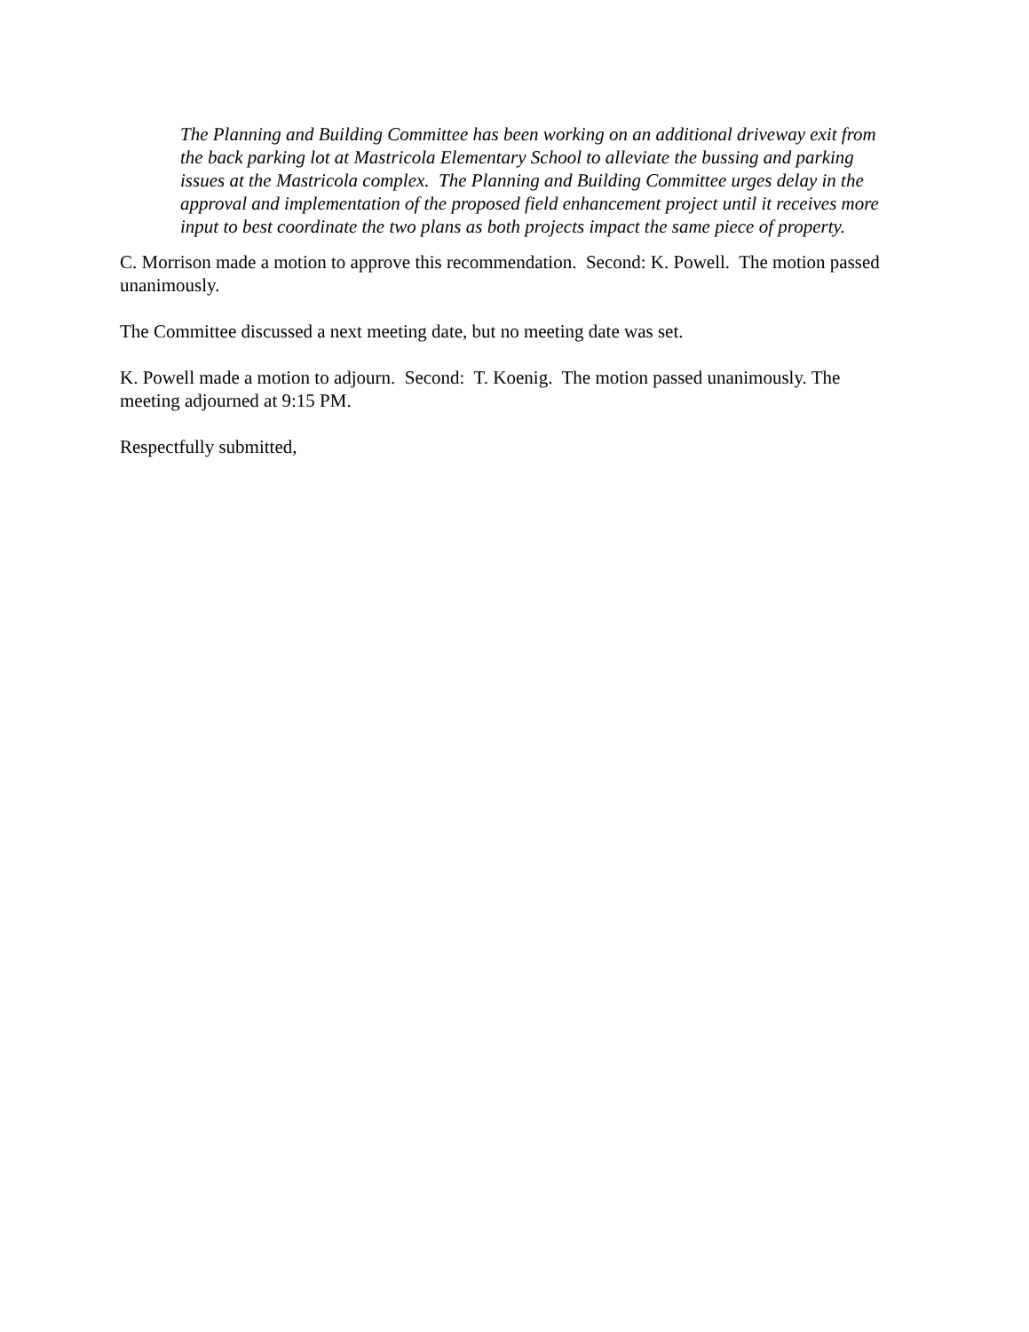The Planning and Building Committee has been working on an additional driveway exit from the back parking lot at Mastricola Elementary School to alleviate the bussing and parking issues at the Mastricola complex. The Planning and Building Committee urges delay in the approval and implementation of the proposed field enhancement project until it receives more input to best coordinate the two plans as both projects impact the same piece of property.
C. Morrison made a motion to approve this recommendation. Second: K. Powell. The motion passed unanimously.
The Committee discussed a next meeting date, but no meeting date was set.
K. Powell made a motion to adjourn. Second: T. Koenig. The motion passed unanimously. The meeting adjourned at 9:15 PM.
Respectfully submitted,